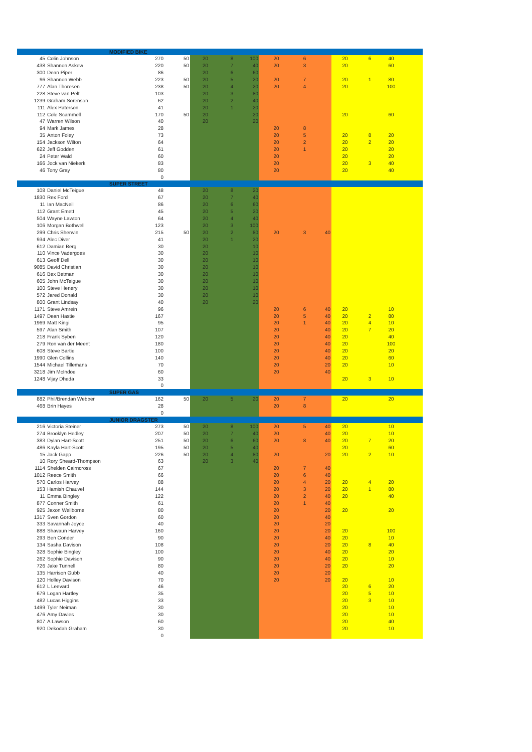| MODIFIED BIKE | | | | | | | | | | | | | |
| 45 | Colin Johnson | 270 | 50 | 20 | 8 | 100 | 20 | 6 | | 20 | 6 | 40 | |
| 438 | Shannon Askew | 220 | 50 | 20 | 7 | 40 | 20 | 3 | | 20 | | 60 | |
| 300 | Dean Piper | 86 | | 20 | 6 | 60 | | | | | | | |
| 96 | Shannon Webb | 223 | 50 | 20 | 5 | 20 | 20 | 7 | | 20 | 1 | 80 | |
| 777 | Alan Thoresen | 238 | 50 | 20 | 4 | 20 | 20 | 4 | | 20 | | 100 | |
| 228 | Steve van Pelt | 103 | | 20 | 3 | 80 | | | | | | | |
| 1239 | Graham Sorenson | 62 | | 20 | 2 | 40 | | | | | | | |
| 111 | Alex Paterson | 41 | | 20 | 1 | 20 | | | | | | | |
| 112 | Cole Scammell | 170 | 50 | 20 | | 20 | | | | 20 | | 60 | |
| 47 | Warren Wilson | 40 | | 20 | | 20 | | | | | | | |
| 94 | Mark James | 28 | | | | | 20 | 8 | | | | | |
| 35 | Anton Foley | 73 | | | | | 20 | 5 | | 20 | 8 | 20 | |
| 154 | Jackson Wilton | 64 | | | | | 20 | 2 | | 20 | 2 | 20 | |
| 622 | Jeff Godden | 61 | | | | | 20 | 1 | | 20 | | 20 | |
| 24 | Peter Wald | 60 | | | | | 20 | | | 20 | | 20 | |
| 166 | Jock van Niekerk | 83 | | | | | 20 | | | 20 | 3 | 40 | |
| 46 | Tony Gray | 80 | | | | | 20 | | | 20 | | 40 | |
| | | 0 | | | | | | | | | | | |
| SUPER STREET | | | | | | | | | | | | | |
| 108 | Daniel McTeigue | 48 | | 20 | 8 | 20 | | | | | | | |
| 1830 | Rex Ford | 67 | | 20 | 7 | 40 | | | | | | | |
| 11 | Ian MacNeil | 86 | | 20 | 6 | 60 | | | | | | | |
| 112 | Grant Emett | 45 | | 20 | 5 | 20 | | | | | | | |
| 504 | Wayne Lawton | 64 | | 20 | 4 | 40 | | | | | | | |
| 106 | Morgan Bothwell | 123 | | 20 | 3 | 100 | | | | | | | |
| 299 | Chris Sherwin | 215 | 50 | 20 | 2 | 80 | 20 | 3 | 40 | | | | |
| 934 | Alec Diver | 41 | | 20 | 1 | 20 | | | | | | | |
| 612 | Damian Berg | 30 | | 20 | | 10 | | | | | | | |
| 110 | Vince Vadergoes | 30 | | 20 | | 10 | | | | | | | |
| 613 | Geoff Dell | 30 | | 20 | | 10 | | | | | | | |
| 9085 | David Christian | 30 | | 20 | | 10 | | | | | | | |
| 616 | Bex Betman | 30 | | 20 | | 10 | | | | | | | |
| 605 | John McTeigue | 30 | | 20 | | 10 | | | | | | | |
| 100 | Steve Henery | 30 | | 20 | | 10 | | | | | | | |
| 572 | Jared Donald | 30 | | 20 | | 10 | | | | | | | |
| 800 | Grant Lindsay | 40 | | 20 | | 20 | | | | | | | |
| 1171 | Steve Amrein | 96 | | | | | 20 | 6 | 40 | 20 | | 10 | |
| 1497 | Dean Hastie | 167 | | | | | 20 | 5 | 40 | 20 | 2 | 80 | |
| 1969 | Matt Kingi | 95 | | | | | 20 | 1 | 40 | 20 | 4 | 10 | |
| 597 | Alan Smith | 107 | | | | | 20 | | 40 | 20 | 7 | 20 | |
| 218 | Frank Syben | 120 | | | | | 20 | | 40 | 20 | | 40 | |
| 279 | Ron van der Meent | 180 | | | | | 20 | | 40 | 20 | | 100 | |
| 608 | Steve Bartie | 100 | | | | | 20 | | 40 | 20 | | 20 | |
| 1990 | Glen Collins | 140 | | | | | 20 | | 40 | 20 | | 60 | |
| 1544 | Michael Tillemans | 70 | | | | | 20 | | 20 | 20 | | 10 | |
| 3218 | Jim McIndoe | 60 | | | | | 20 | | 40 | | | | |
| 1248 | Vijay Dheda | 33 | | | | | | | | 20 | 3 | 10 | |
| | | 0 | | | | | | | | | | | |
| SUPER GAS | | | | | | | | | | | | | |
| 882 | Phil/Brendan Webber | 162 | 50 | 20 | 5 | 20 | 20 | 7 | | 20 | | 20 | |
| 468 | Brin Hayes | 28 | | | | | 20 | 8 | | | | | |
| | | 0 | | | | | | | | | | | |
| JUNIOR DRAGSTER | | | | | | | | | | | | | |
| 216 | Victoria Steiner | 273 | 50 | 20 | 8 | 100 | 20 | 5 | 40 | 20 | | 10 | |
| 274 | Brooklyn Hedley | 207 | 50 | 20 | 7 | 40 | 20 | | 40 | 20 | | 10 | |
| 383 | Dylan Hart-Scott | 251 | 50 | 20 | 6 | 60 | 20 | 8 | 40 | 20 | 7 | 20 | |
| 486 | Kayla Hart-Scott | 195 | 50 | 20 | 5 | 40 | | | | 20 | | 60 | |
| 15 | Jack Gapp | 226 | 50 | 20 | 4 | 80 | 20 | | 20 | 20 | 2 | 10 | |
| 10 | Rory Sheard-Thompson | 63 | | 20 | 3 | 40 | | | | | | | |
| 1114 | Shelden Cairncross | 67 | | | | | 20 | 7 | 40 | | | | |
| 1012 | Reece Smith | 66 | | | | | 20 | 6 | 40 | | | | |
| 570 | Carlos Harvey | 88 | | | | | 20 | 4 | 20 | 20 | 4 | 20 | |
| 153 | Hamish Chauvel | 144 | | | | | 20 | 3 | 20 | 20 | 1 | 80 | |
| 11 | Emma Bingley | 122 | | | | | 20 | 2 | 40 | 20 | | 40 | |
| 877 | Conner Smith | 61 | | | | | 20 | 1 | 40 | | | | |
| 925 | Jaxon Wellborne | 80 | | | | | 20 | | 20 | 20 | | 20 | |
| 1317 | Sven Gordon | 60 | | | | | 20 | | 40 | | | | |
| 333 | Savannah Joyce | 40 | | | | | 20 | | 20 | | | | |
| 888 | Shavaun Harvey | 160 | | | | | 20 | | 20 | 20 | | 100 | |
| 293 | Ben Conder | 90 | | | | | 20 | | 40 | 20 | | 10 | |
| 134 | Sasha Davison | 108 | | | | | 20 | | 20 | 20 | 8 | 40 | |
| 328 | Sophie Bingley | 100 | | | | | 20 | | 40 | 20 | | 20 | |
| 262 | Sophie Davison | 90 | | | | | 20 | | 40 | 20 | | 10 | |
| 726 | Jake Tunnell | 80 | | | | | 20 | | 20 | 20 | | 20 | |
| 135 | Harrison Gubb | 40 | | | | | 20 | | 20 | | | | |
| 120 | Holley Davison | 70 | | | | | 20 | | 20 | 20 | | 10 | |
| 612 | L Leevard | 46 | | | | | | | | 20 | 6 | 20 | |
| 679 | Logan Hartley | 35 | | | | | | | | 20 | 5 | 10 | |
| 482 | Lucas Higgins | 33 | | | | | | | | 20 | 3 | 10 | |
| 1499 | Tyler Neiman | 30 | | | | | | | | 20 | | 10 | |
| 476 | Amy Davies | 30 | | | | | | | | 20 | | 10 | |
| 807 | A Lawson | 60 | | | | | | | | 20 | | 40 | |
| 920 | Dekodah Graham | 30 | | | | | | | | 20 | | 10 | |
| | | 0 | | | | | | | | | | | |